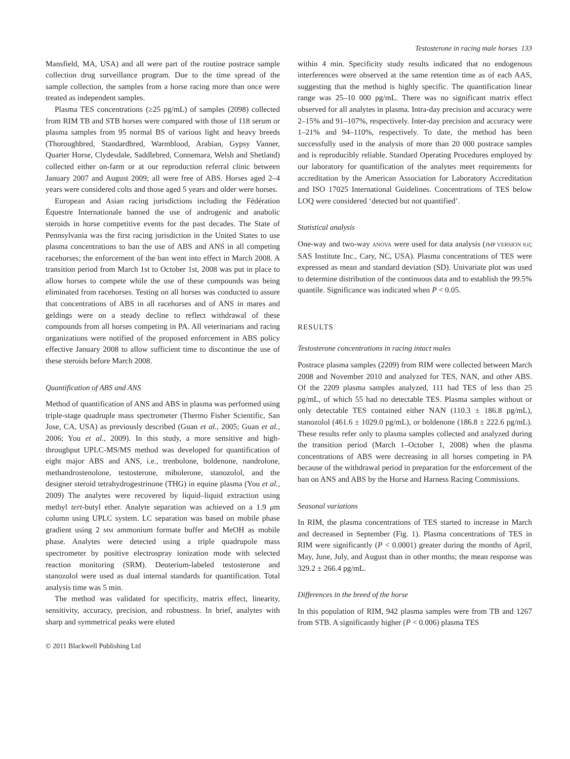Testosterone in racing male horses 133
Mansfield, MA, USA) and all were part of the routine postrace sample collection drug surveillance program. Due to the time spread of the sample collection, the samples from a horse racing more than once were treated as independent samples.
Plasma TES concentrations (≥25 pg/mL) of samples (2098) collected from RIM TB and STB horses were compared with those of 118 serum or plasma samples from 95 normal BS of various light and heavy breeds (Thoroughbred, Standardbred, Warmblood, Arabian, Gypsy Vanner, Quarter Horse, Clydesdale, Saddlebred, Connemara, Welsh and Shetland) collected either on-farm or at our reproduction referral clinic between January 2007 and August 2009; all were free of ABS. Horses aged 2–4 years were considered colts and those aged 5 years and older were horses.
European and Asian racing jurisdictions including the Fédération Équestre Internationale banned the use of androgenic and anabolic steroids in horse competitive events for the past decades. The State of Pennsylvania was the first racing jurisdiction in the United States to use plasma concentrations to ban the use of ABS and ANS in all competing racehorses; the enforcement of the ban went into effect in March 2008. A transition period from March 1st to October 1st, 2008 was put in place to allow horses to compete while the use of these compounds was being eliminated from racehorses. Testing on all horses was conducted to assure that concentrations of ABS in all racehorses and of ANS in mares and geldings were on a steady decline to reflect withdrawal of these compounds from all horses competing in PA. All veterinarians and racing organizations were notified of the proposed enforcement in ABS policy effective January 2008 to allow sufficient time to discontinue the use of these steroids before March 2008.
Quantification of ABS and ANS
Method of quantification of ANS and ABS in plasma was performed using triple-stage quadruple mass spectrometer (Thermo Fisher Scientific, San Jose, CA, USA) as previously described (Guan et al., 2005; Guan et al., 2006; You et al., 2009). In this study, a more sensitive and high-throughput UPLC-MS/MS method was developed for quantification of eight major ABS and ANS, i.e., trenbolone, boldenone, nandrolone, methandrostenolone, testosterone, mibolerone, stanozolol, and the designer steroid tetrahydrogestrinone (THG) in equine plasma (You et al., 2009) The analytes were recovered by liquid–liquid extraction using methyl tert-butyl ether. Analyte separation was achieved on a 1.9 μm column using UPLC system. LC separation was based on mobile phase gradient using 2 MM ammonium formate buffer and MeOH as mobile phase. Analytes were detected using a triple quadrupole mass spectrometer by positive electrospray ionization mode with selected reaction monitoring (SRM). Deuterium-labeled testosterone and stanozolol were used as dual internal standards for quantification. Total analysis time was 5 min.
The method was validated for specificity, matrix effect, linearity, sensitivity, accuracy, precision, and robustness. In brief, analytes with sharp and symmetrical peaks were eluted
© 2011 Blackwell Publishing Ltd
within 4 min. Specificity study results indicated that no endogenous interferences were observed at the same retention time as of each AAS, suggesting that the method is highly specific. The quantification linear range was 25–10 000 pg/mL. There was no significant matrix effect observed for all analytes in plasma. Intra-day precision and accuracy were 2–15% and 91–107%, respectively. Inter-day precision and accuracy were 1–21% and 94–110%, respectively. To date, the method has been successfully used in the analysis of more than 20 000 postrace samples and is reproducibly reliable. Standard Operating Procedures employed by our laboratory for quantification of the analytes meet requirements for accreditation by the American Association for Laboratory Accreditation and ISO 17025 International Guidelines. Concentrations of TES below LOQ were considered ‘detected but not quantified’.
Statistical analysis
One-way and two-way ANOVA were used for data analysis (JMP VERSION 8.0; SAS Institute Inc., Cary, NC, USA). Plasma concentrations of TES were expressed as mean and standard deviation (SD). Univariate plot was used to determine distribution of the continuous data and to establish the 99.5% quantile. Significance was indicated when P < 0.05.
RESULTS
Testosterone concentrations in racing intact males
Postrace plasma samples (2209) from RIM were collected between March 2008 and November 2010 and analyzed for TES, NAN, and other ABS. Of the 2209 plasma samples analyzed, 111 had TES of less than 25 pg/mL, of which 55 had no detectable TES. Plasma samples without or only detectable TES contained either NAN (110.3 ± 186.8 pg/mL), stanozolol (461.6 ± 1029.0 pg/mL), or boldenone (186.8 ± 222.6 pg/mL). These results refer only to plasma samples collected and analyzed during the transition period (March 1–October 1, 2008) when the plasma concentrations of ABS were decreasing in all horses competing in PA because of the withdrawal period in preparation for the enforcement of the ban on ANS and ABS by the Horse and Harness Racing Commissions.
Seasonal variations
In RIM, the plasma concentrations of TES started to increase in March and decreased in September (Fig. 1). Plasma concentrations of TES in RIM were significantly (P < 0.0001) greater during the months of April, May, June, July, and August than in other months; the mean response was 329.2 ± 266.4 pg/mL.
Differences in the breed of the horse
In this population of RIM, 942 plasma samples were from TB and 1267 from STB. A significantly higher (P < 0.006) plasma TES